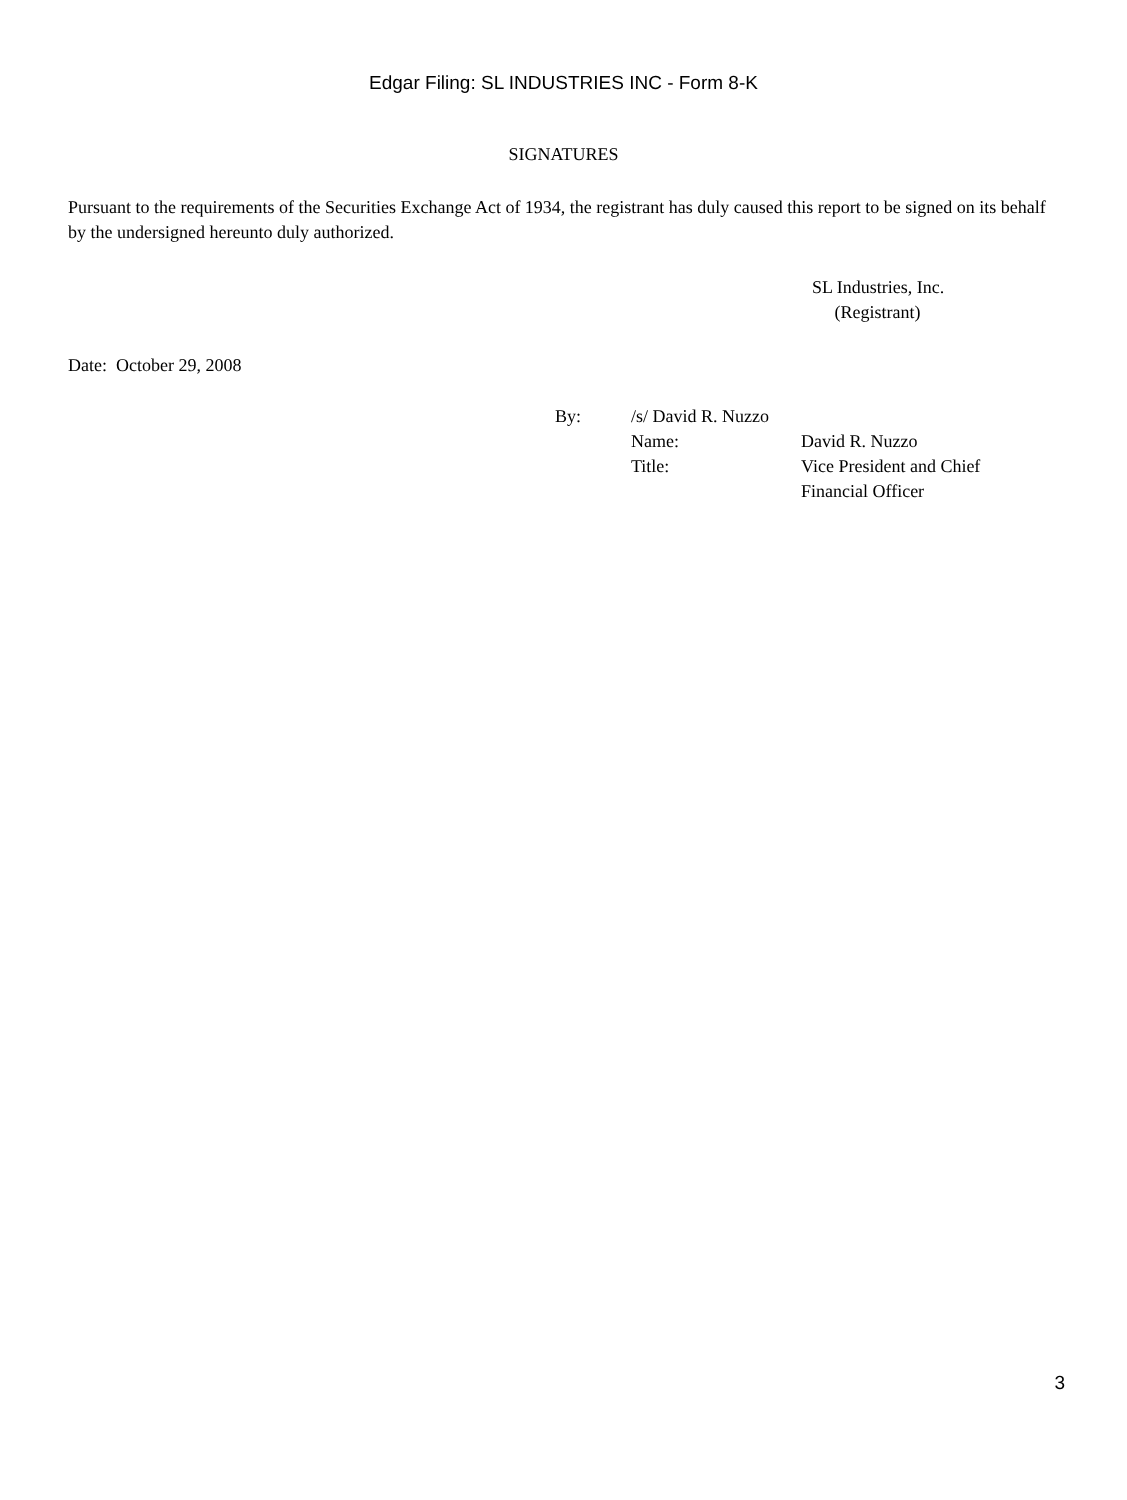Edgar Filing: SL INDUSTRIES INC - Form 8-K
SIGNATURES
Pursuant to the requirements of the Securities Exchange Act of 1934, the registrant has duly caused this report to be signed on its behalf by the undersigned hereunto duly authorized.
SL Industries, Inc.
(Registrant)
Date: October 29, 2008
| By: | /s/ David R. Nuzzo | |
| | Name: | David R. Nuzzo |
| | Title: | Vice President and Chief Financial Officer |
3